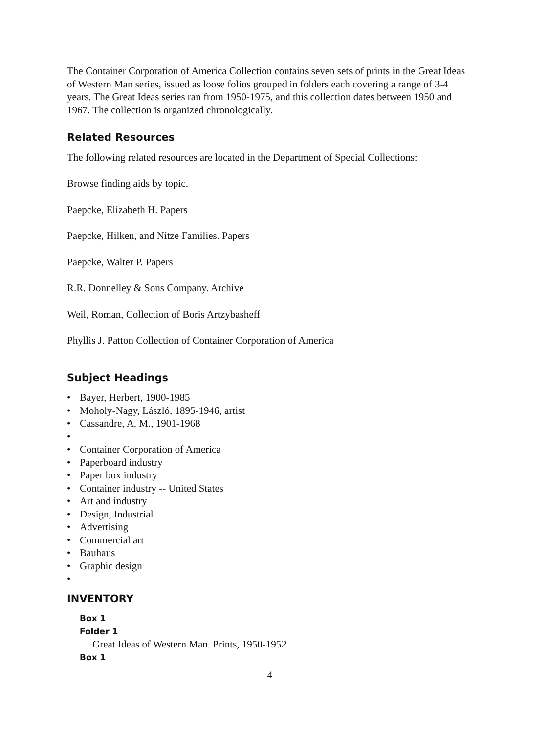The Container Corporation of America Collection contains seven sets of prints in the Great Ideas of Western Man series, issued as loose folios grouped in folders each covering a range of 3-4 years. The Great Ideas series ran from 1950-1975, and this collection dates between 1950 and 1967. The collection is organized chronologically.
Related Resources
The following related resources are located in the Department of Special Collections:
Browse finding aids by topic.
Paepcke, Elizabeth H. Papers
Paepcke, Hilken, and Nitze Families. Papers
Paepcke, Walter P. Papers
R.R. Donnelley & Sons Company. Archive
Weil, Roman, Collection of Boris Artzybasheff
Phyllis J. Patton Collection of Container Corporation of America
Subject Headings
• Bayer, Herbert, 1900-1985
• Moholy-Nagy, László, 1895-1946, artist
• Cassandre, A. M., 1901-1968
• • Container Corporation of America
• Paperboard industry
• Paper box industry
• Container industry -- United States
• Art and industry
• Design, Industrial
• Advertising
• Commercial art
• Bauhaus
• Graphic design
•
INVENTORY
Box 1
Folder 1
Great Ideas of Western Man. Prints, 1950-1952
Box 1
4